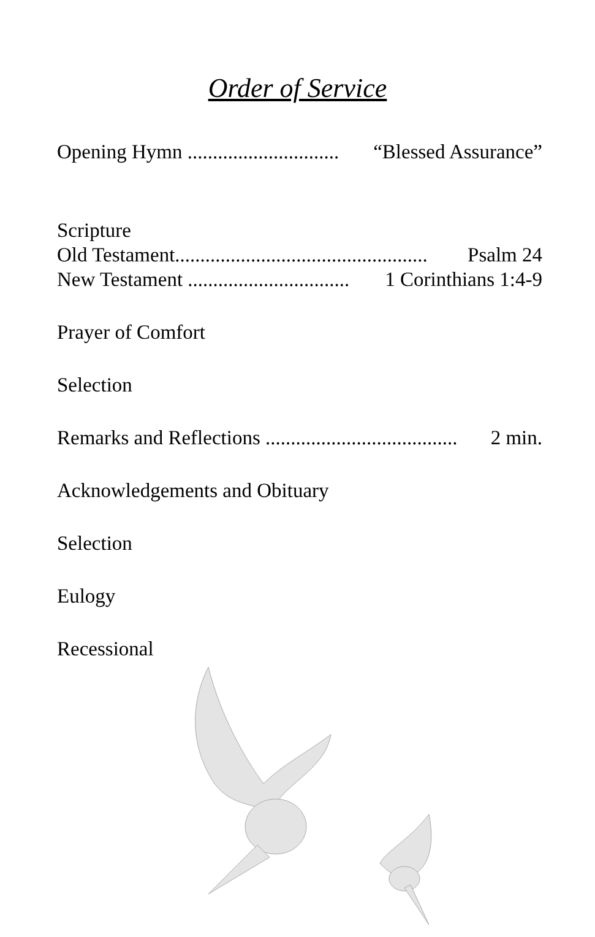Order of Service
Opening Hymn .............................. “Blessed Assurance”
Scripture
Old Testament.................................................. Psalm 24
New Testament ................................ 1 Corinthians 1:4-9
Prayer of Comfort
Selection
Remarks and Reflections ...................................... 2 min.
Acknowledgements and Obituary
Selection
Eulogy
Recessional